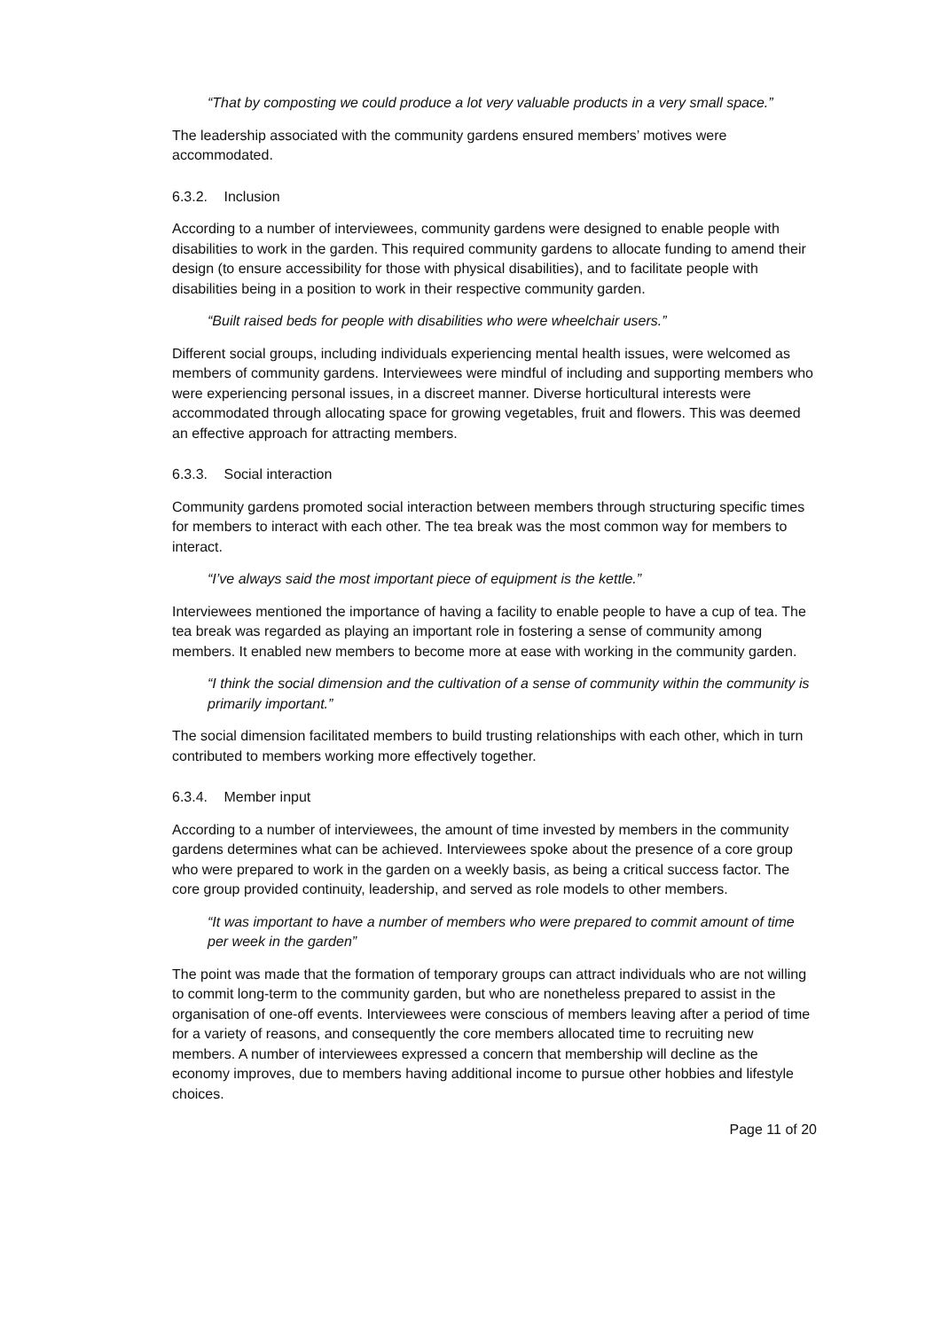“That by composting we could produce a lot very valuable products in a very small space.”
The leadership associated with the community gardens ensured members’ motives were accommodated.
6.3.2. Inclusion
According to a number of interviewees, community gardens were designed to enable people with disabilities to work in the garden. This required community gardens to allocate funding to amend their design (to ensure accessibility for those with physical disabilities), and to facilitate people with disabilities being in a position to work in their respective community garden.
“Built raised beds for people with disabilities who were wheelchair users.”
Different social groups, including individuals experiencing mental health issues, were welcomed as members of community gardens. Interviewees were mindful of including and supporting members who were experiencing personal issues, in a discreet manner. Diverse horticultural interests were accommodated through allocating space for growing vegetables, fruit and flowers. This was deemed an effective approach for attracting members.
6.3.3. Social interaction
Community gardens promoted social interaction between members through structuring specific times for members to interact with each other. The tea break was the most common way for members to interact.
“I’ve always said the most important piece of equipment is the kettle.”
Interviewees mentioned the importance of having a facility to enable people to have a cup of tea. The tea break was regarded as playing an important role in fostering a sense of community among members. It enabled new members to become more at ease with working in the community garden.
“I think the social dimension and the cultivation of a sense of community within the community is primarily important.”
The social dimension facilitated members to build trusting relationships with each other, which in turn contributed to members working more effectively together.
6.3.4. Member input
According to a number of interviewees, the amount of time invested by members in the community gardens determines what can be achieved. Interviewees spoke about the presence of a core group who were prepared to work in the garden on a weekly basis, as being a critical success factor. The core group provided continuity, leadership, and served as role models to other members.
“It was important to have a number of members who were prepared to commit amount of time per week in the garden”
The point was made that the formation of temporary groups can attract individuals who are not willing to commit long-term to the community garden, but who are nonetheless prepared to assist in the organisation of one-off events. Interviewees were conscious of members leaving after a period of time for a variety of reasons, and consequently the core members allocated time to recruiting new members. A number of interviewees expressed a concern that membership will decline as the economy improves, due to members having additional income to pursue other hobbies and lifestyle choices.
Page 11 of 20